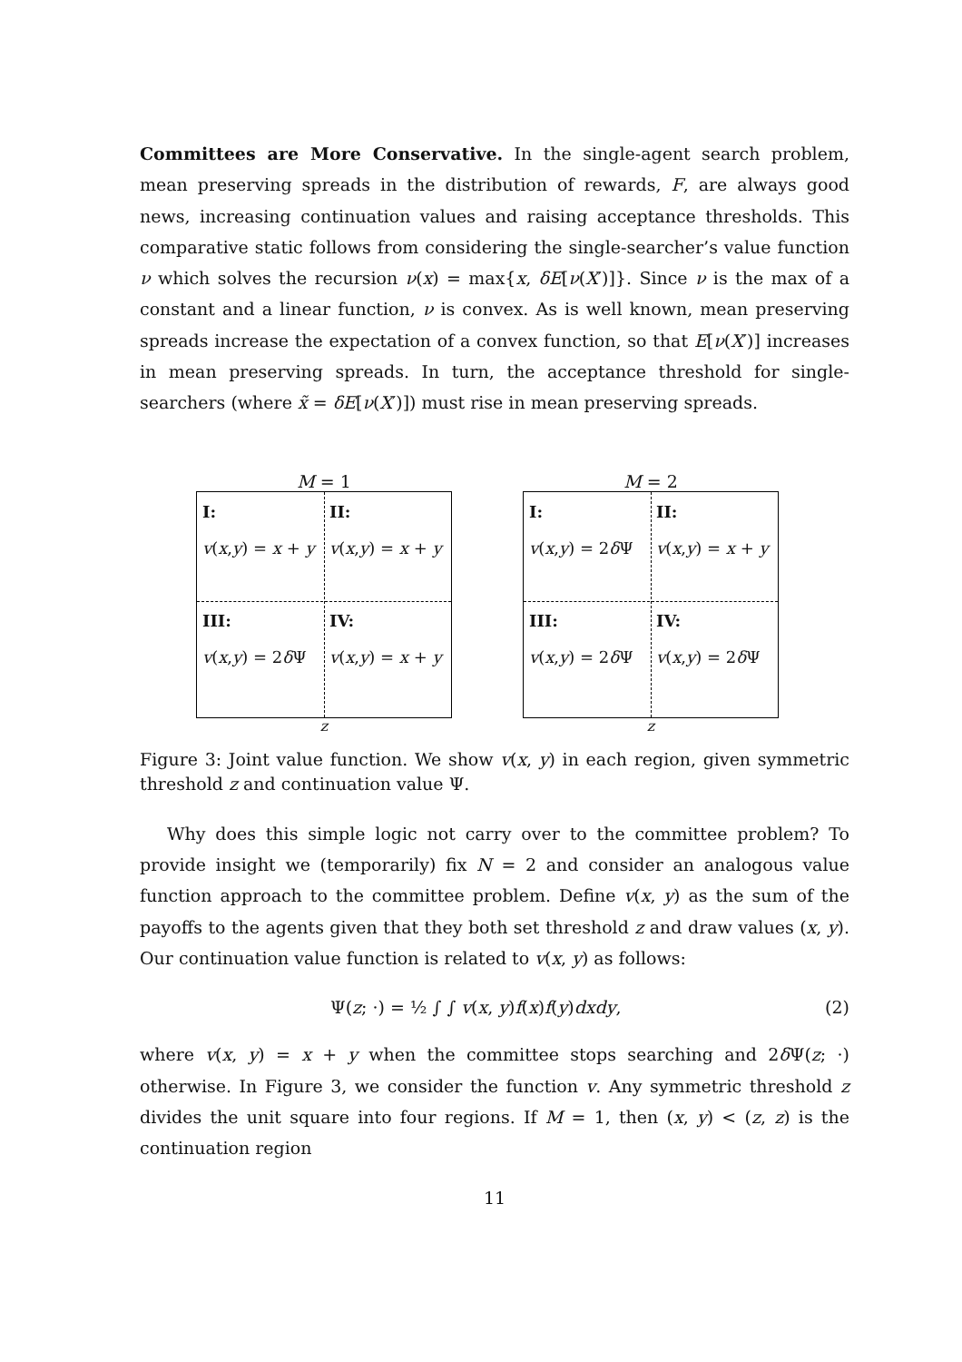Committees are More Conservative. In the single-agent search problem, mean preserving spreads in the distribution of rewards, F, are always good news, increasing continuation values and raising acceptance thresholds. This comparative static follows from considering the single-searcher’s value function ν which solves the recursion ν(x) = max{x, δE[ν(X′)]}. Since ν is the max of a constant and a linear function, ν is convex. As is well known, mean preserving spreads increase the expectation of a convex function, so that E[ν(X′)] increases in mean preserving spreads. In turn, the acceptance threshold for single-searchers (where x̃ = δE[ν(X′)]) must rise in mean preserving spreads.
M = 1
I:
v(x,y) = x + y
II:
v(x,y) = x + y
III:
v(x,y) = 2δ Ψ
IV:
v(x,y) = x + y
z
M = 2
I:
v(x,y) = 2δ Ψ
II:
v(x,y) = x + y
III:
v(x,y) = 2δ Ψ
IV:
v(x,y) = 2δ Ψ
z
Figure 3: Joint value function. We show v(x, y) in each region, given symmetric threshold z and continuation value Ψ.
Why does this simple logic not carry over to the committee problem? To provide insight we (temporarily) fix N = 2 and consider an analogous value function approach to the committee problem. Define v(x, y) as the sum of the payoffs to the agents given that they both set threshold z and draw values (x, y). Our continuation value function is related to v(x, y) as follows:
Ψ(z; ·) = ½ ∫ ∫ v(x, y)f(x)f(y)dxdy, (2)
where v(x, y) = x + y when the committee stops searching and 2δ Ψ(z; ·) otherwise. In Figure 3, we consider the function v. Any symmetric threshold z divides the unit square into four regions. If M = 1, then (x, y) < (z, z) is the continuation region
11